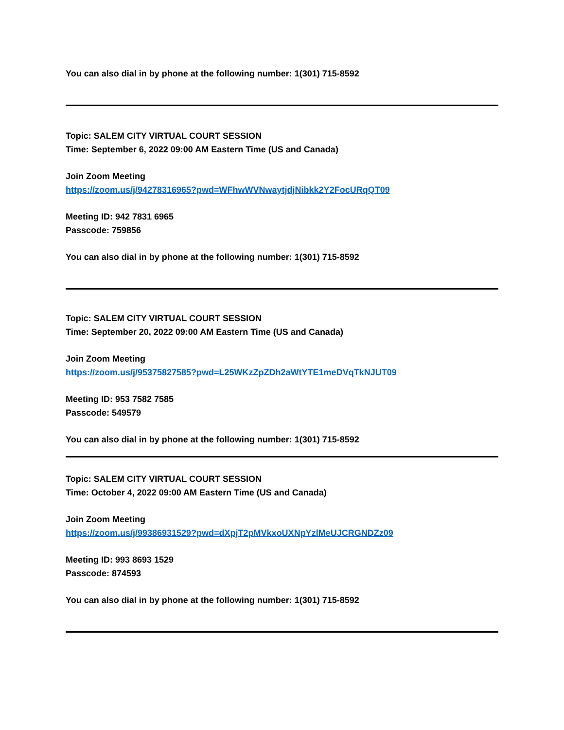You can also dial in by phone at the following number: 1(301) 715-8592
Topic: SALEM CITY VIRTUAL COURT SESSION
Time: September 6, 2022 09:00 AM Eastern Time (US and Canada)
Join Zoom Meeting
https://zoom.us/j/94278316965?pwd=WFhwWVNwaytjdjNibkk2Y2FocURqQT09
Meeting ID: 942 7831 6965
Passcode: 759856
You can also dial in by phone at the following number: 1(301) 715-8592
Topic: SALEM CITY VIRTUAL COURT SESSION
Time: September 20, 2022 09:00 AM Eastern Time (US and Canada)
Join Zoom Meeting
https://zoom.us/j/95375827585?pwd=L25WKzZpZDh2aWtYTE1meDVqTkNJUT09
Meeting ID: 953 7582 7585
Passcode: 549579
You can also dial in by phone at the following number: 1(301) 715-8592
Topic: SALEM CITY VIRTUAL COURT SESSION
Time: October 4, 2022 09:00 AM Eastern Time (US and Canada)
Join Zoom Meeting
https://zoom.us/j/99386931529?pwd=dXpjT2pMVkxoUXNpYzlMeUJCRGNDZz09
Meeting ID: 993 8693 1529
Passcode: 874593
You can also dial in by phone at the following number: 1(301) 715-8592